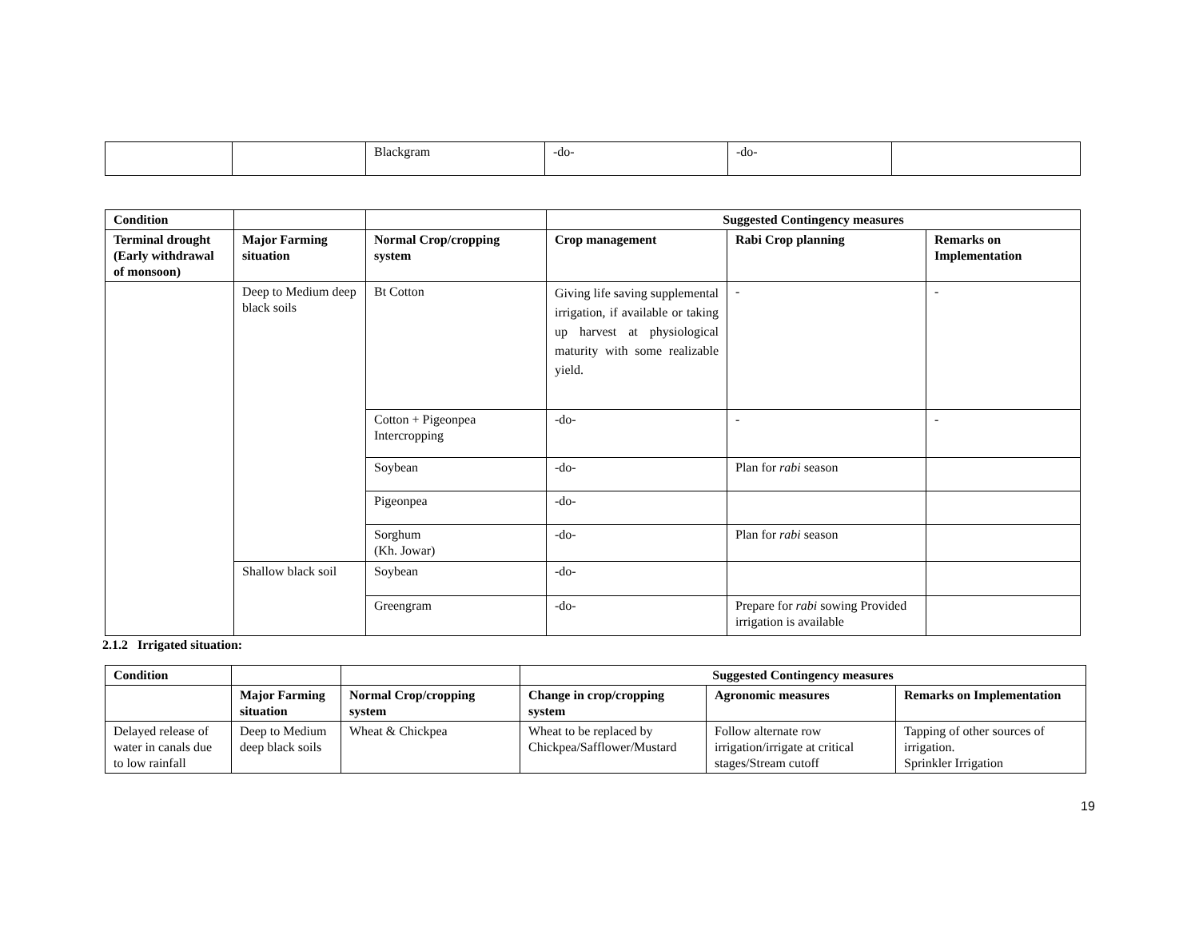| | | Blackgram | -do- | -do- | |
| Condition | | | Suggested Contingency measures | | |
| --- | --- | --- | --- | --- | --- |
| Terminal drought (Early withdrawal of monsoon) | Major Farming situation | Normal Crop/cropping system | Crop management | Rabi Crop planning | Remarks on Implementation |
| | Deep to Medium deep black soils | Bt Cotton | Giving life saving supplemental irrigation, if available or taking up harvest at physiological maturity with some realizable yield. | - | - |
| | | Cotton + Pigeonpea Intercropping | -do- | - | - |
| | | Soybean | -do- | Plan for rabi season | |
| | | Pigeonpea | -do- | | |
| | | Sorghum (Kh. Jowar) | -do- | Plan for rabi season | |
| | Shallow black soil | Soybean | -do- | | |
| | | Greengram | -do- | Prepare for rabi sowing Provided irrigation is available | |
2.1.2 Irrigated situation:
| Condition | | | Suggested Contingency measures | | |
| --- | --- | --- | --- | --- | --- |
| | Major Farming situation | Normal Crop/cropping system | Change in crop/cropping system | Agronomic measures | Remarks on Implementation |
| Delayed release of water in canals due to low rainfall | Deep to Medium deep black soils | Wheat & Chickpea | Wheat to be replaced by Chickpea/Safflower/Mustard | Follow alternate row irrigation/irrigate at critical stages/Stream cutoff | Tapping of other sources of irrigation. Sprinkler Irrigation |
19